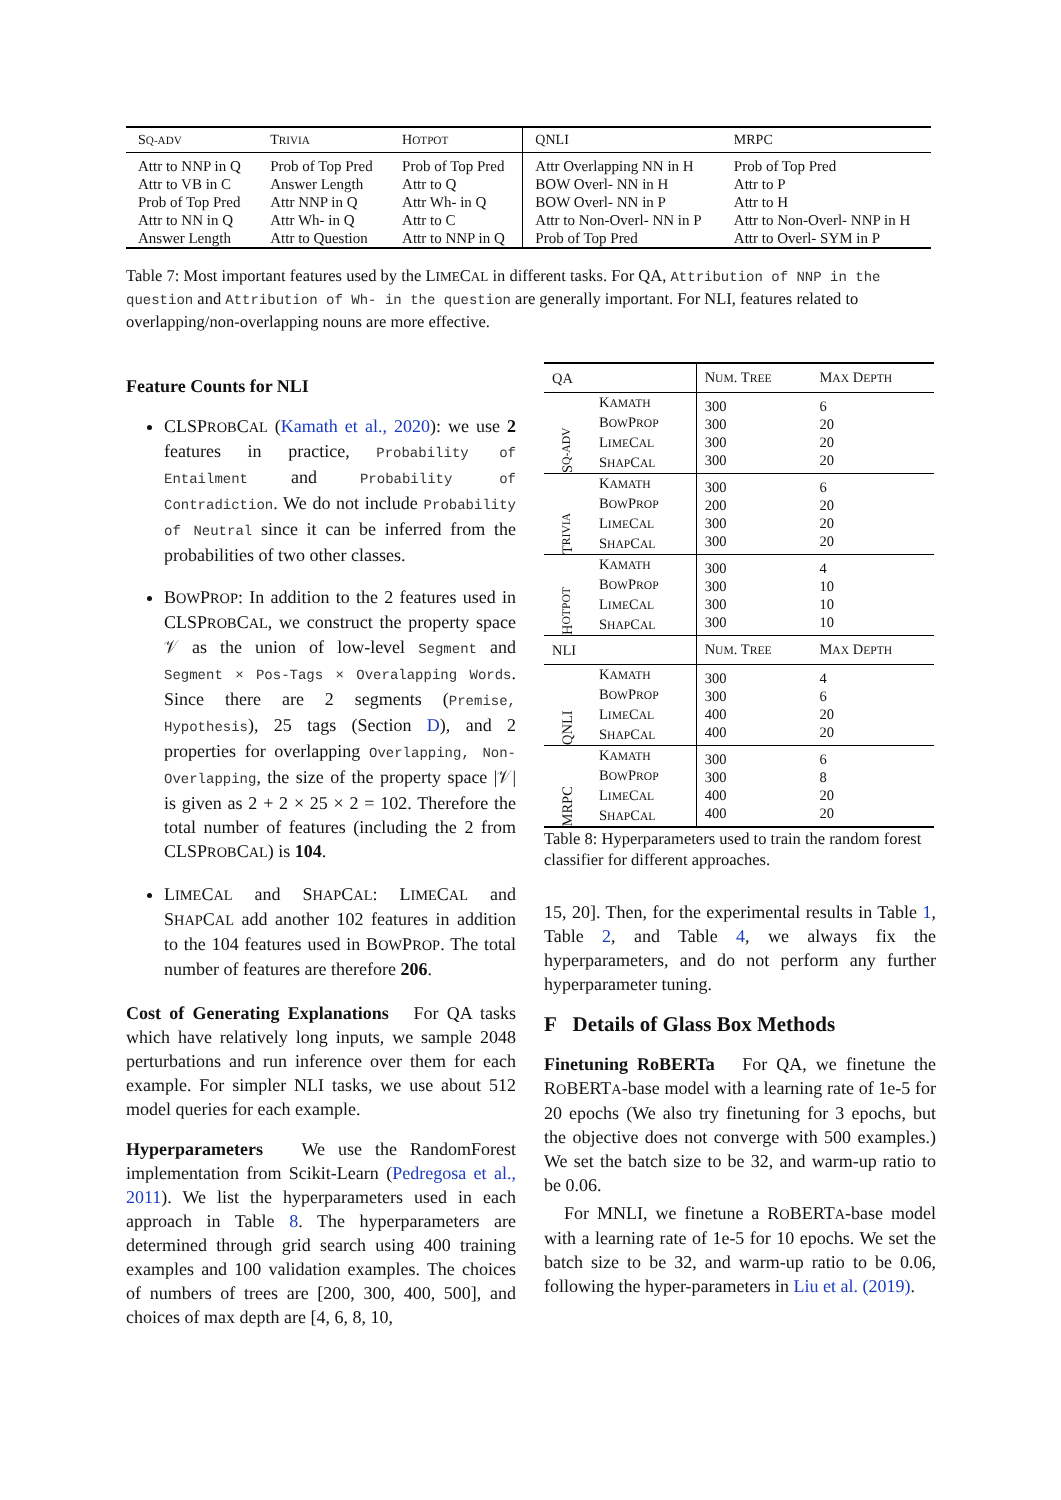| S Q-ADV | T RIVIA | H OTPOT | QNLI | MRPC |
| --- | --- | --- | --- | --- |
| Attr to NNP in Q Attr to VB in C Prob of Top Pred Attr to NN in Q Answer Length | Prob of Top Pred Answer Length Attr NNP in Q Attr Wh- in Q Attr to Question | Prob of Top Pred Attr to Q Attr Wh- in Q Attr to C Attr to NNP in Q | Attr Overlapping NN in H BOW Overl- NN in H BOW Overl- NN in P Attr to Non-Overl- NN in P Prob of Top Pred | Prob of Top Pred Attr to P Attr to H Attr to Non-Overl- NNP in H Attr to Overl- SYM in P |
Table 7: Most important features used by the LIMECAL in different tasks. For QA, Attribution of NNP in the question and Attribution of Wh- in the question are generally important. For NLI, features related to overlapping/non-overlapping nouns are more effective.
Feature Counts for NLI
CLSPROBCAL (Kamath et al., 2020): we use 2 features in practice, Probability of Entailment and Probability of Contradiction. We do not include Probability of Neutral since it can be inferred from the probabilities of two other classes.
BOWPROP: In addition to the 2 features used in CLSPROBCAL, we construct the property space 𝒱 as the union of low-level Segment and Segment × Pos-Tags × Overalapping Words. Since there are 2 segments (Premise, Hypothesis), 25 tags (Section D), and 2 properties for overlapping Overlapping, Non-Overlapping, the size of the property space |𝒱| is given as 2 + 2 × 25 × 2 = 102. Therefore the total number of features (including the 2 from CLSPROBCAL) is 104.
LIMECAL and SHAPCAL: LIMECAL and SHAPCAL add another 102 features in addition to the 104 features used in BOWPROP. The total number of features are therefore 206.
Cost of Generating Explanations For QA tasks which have relatively long inputs, we sample 2048 perturbations and run inference over them for each example. For simpler NLI tasks, we use about 512 model queries for each example.
Hyperparameters We use the RandomForest implementation from Scikit-Learn (Pedregosa et al., 2011). We list the hyperparameters used in each approach in Table 8. The hyperparameters are determined through grid search using 400 training examples and 100 validation examples. The choices of numbers of trees are [200, 300, 400, 500], and choices of max depth are [4, 6, 8, 10,
| QA | | N UM . T REE | M AX D EPTH |
| S Q-ADV | K AMATH B OW P ROP L IME C AL S HAP C AL | 300 300 300 300 | 6 20 20 20 |
| T RIVIA | K AMATH B OW P ROP L IME C AL S HAP C AL | 300 200 300 300 | 6 20 20 20 |
| H OTPOT | K AMATH B OW P ROP L IME C AL S HAP C AL | 300 300 300 300 | 4 10 10 10 |
| NLI | | N UM . T REE | M AX D EPTH |
| QNLI | K AMATH B OW P ROP L IME C AL S HAP C AL | 300 300 400 400 | 4 6 20 20 |
| MRPC | K AMATH B OW P ROP L IME C AL S HAP C AL | 300 300 400 400 | 6 8 20 20 |
Table 8: Hyperparameters used to train the random forest classifier for different approaches.
15, 20]. Then, for the experimental results in Table 1, Table 2, and Table 4, we always fix the hyperparameters, and do not perform any further hyperparameter tuning.
F Details of Glass Box Methods
Finetuning RoBERTa For QA, we finetune the ROBERTA-base model with a learning rate of 1e-5 for 20 epochs (We also try finetuning for 3 epochs, but the objective does not converge with 500 examples.) We set the batch size to be 32, and warm-up ratio to be 0.06.
For MNLI, we finetune a ROBERTA-base model with a learning rate of 1e-5 for 10 epochs. We set the batch size to be 32, and warm-up ratio to be 0.06, following the hyper-parameters in Liu et al. (2019).